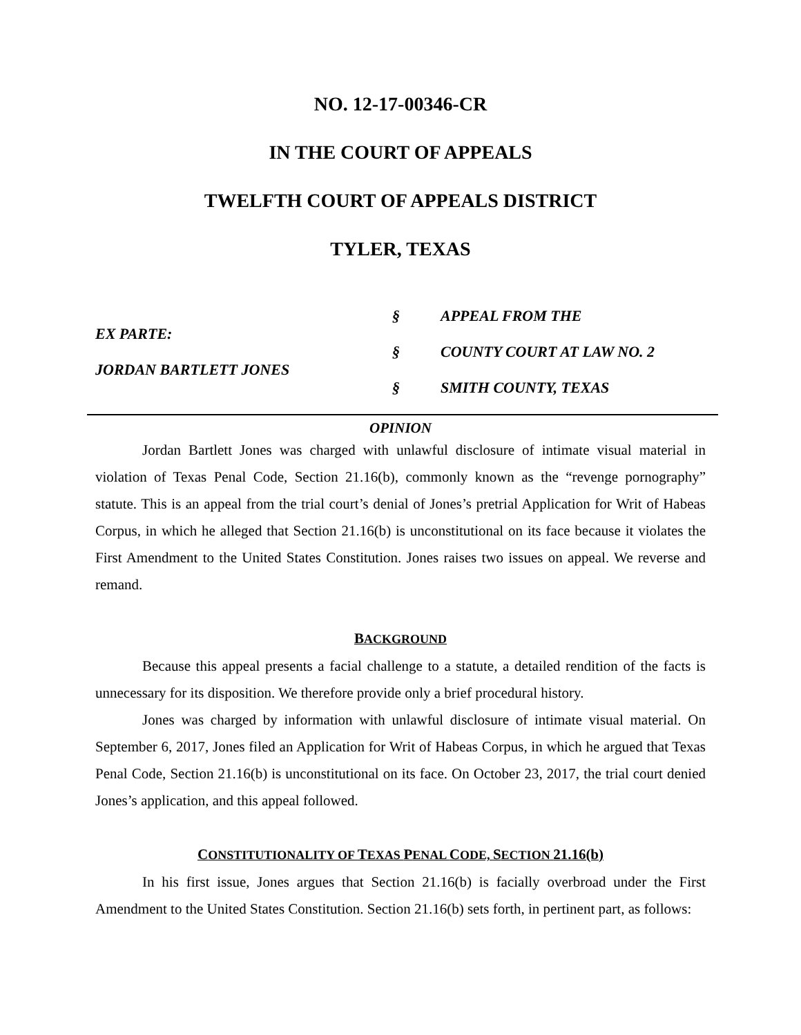NO. 12-17-00346-CR
IN THE COURT OF APPEALS
TWELFTH COURT OF APPEALS DISTRICT
TYLER, TEXAS
EX PARTE:
JORDAN BARTLETT JONES
§
§
§
APPEAL FROM THE
COUNTY COURT AT LAW NO. 2
SMITH COUNTY, TEXAS
OPINION
Jordan Bartlett Jones was charged with unlawful disclosure of intimate visual material in violation of Texas Penal Code, Section 21.16(b), commonly known as the “revenge pornography” statute. This is an appeal from the trial court’s denial of Jones’s pretrial Application for Writ of Habeas Corpus, in which he alleged that Section 21.16(b) is unconstitutional on its face because it violates the First Amendment to the United States Constitution. Jones raises two issues on appeal. We reverse and remand.
BACKGROUND
Because this appeal presents a facial challenge to a statute, a detailed rendition of the facts is unnecessary for its disposition. We therefore provide only a brief procedural history.
Jones was charged by information with unlawful disclosure of intimate visual material. On September 6, 2017, Jones filed an Application for Writ of Habeas Corpus, in which he argued that Texas Penal Code, Section 21.16(b) is unconstitutional on its face. On October 23, 2017, the trial court denied Jones’s application, and this appeal followed.
CONSTITUTIONALITY OF TEXAS PENAL CODE, SECTION 21.16(b)
In his first issue, Jones argues that Section 21.16(b) is facially overbroad under the First Amendment to the United States Constitution. Section 21.16(b) sets forth, in pertinent part, as follows: